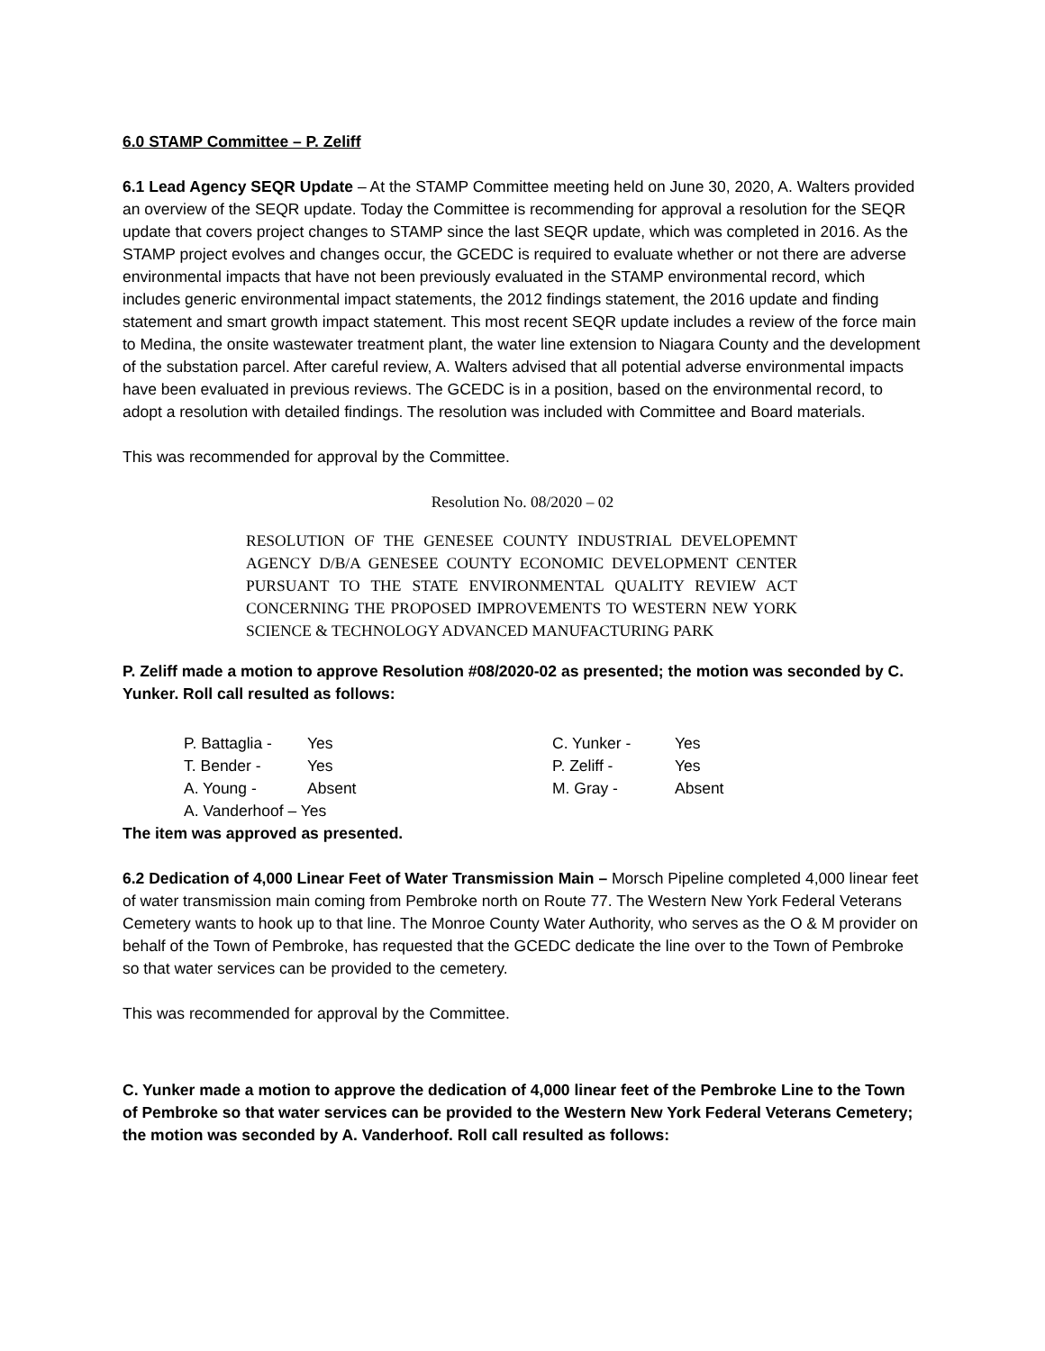6.0 STAMP Committee – P. Zeliff
6.1 Lead Agency SEQR Update – At the STAMP Committee meeting held on June 30, 2020, A. Walters provided an overview of the SEQR update. Today the Committee is recommending for approval a resolution for the SEQR update that covers project changes to STAMP since the last SEQR update, which was completed in 2016. As the STAMP project evolves and changes occur, the GCEDC is required to evaluate whether or not there are adverse environmental impacts that have not been previously evaluated in the STAMP environmental record, which includes generic environmental impact statements, the 2012 findings statement, the 2016 update and finding statement and smart growth impact statement. This most recent SEQR update includes a review of the force main to Medina, the onsite wastewater treatment plant, the water line extension to Niagara County and the development of the substation parcel. After careful review, A. Walters advised that all potential adverse environmental impacts have been evaluated in previous reviews. The GCEDC is in a position, based on the environmental record, to adopt a resolution with detailed findings. The resolution was included with Committee and Board materials.
This was recommended for approval by the Committee.
Resolution No. 08/2020 – 02
RESOLUTION OF THE GENESEE COUNTY INDUSTRIAL DEVELOPEMNT AGENCY D/B/A GENESEE COUNTY ECONOMIC DEVELOPMENT CENTER PURSUANT TO THE STATE ENVIRONMENTAL QUALITY REVIEW ACT CONCERNING THE PROPOSED IMPROVEMENTS TO WESTERN NEW YORK SCIENCE & TECHNOLOGY ADVANCED MANUFACTURING PARK
P. Zeliff made a motion to approve Resolution #08/2020-02 as presented; the motion was seconded by C. Yunker. Roll call resulted as follows:
| P. Battaglia - | Yes | C. Yunker - | Yes |
| T. Bender - | Yes | P. Zeliff - | Yes |
| A. Young - | Absent | M. Gray - | Absent |
| A. Vanderhoof – Yes | | | |
The item was approved as presented.
6.2 Dedication of 4,000 Linear Feet of Water Transmission Main – Morsch Pipeline completed 4,000 linear feet of water transmission main coming from Pembroke north on Route 77. The Western New York Federal Veterans Cemetery wants to hook up to that line. The Monroe County Water Authority, who serves as the O & M provider on behalf of the Town of Pembroke, has requested that the GCEDC dedicate the line over to the Town of Pembroke so that water services can be provided to the cemetery.
This was recommended for approval by the Committee.
C. Yunker made a motion to approve the dedication of 4,000 linear feet of the Pembroke Line to the Town of Pembroke so that water services can be provided to the Western New York Federal Veterans Cemetery; the motion was seconded by A. Vanderhoof. Roll call resulted as follows: